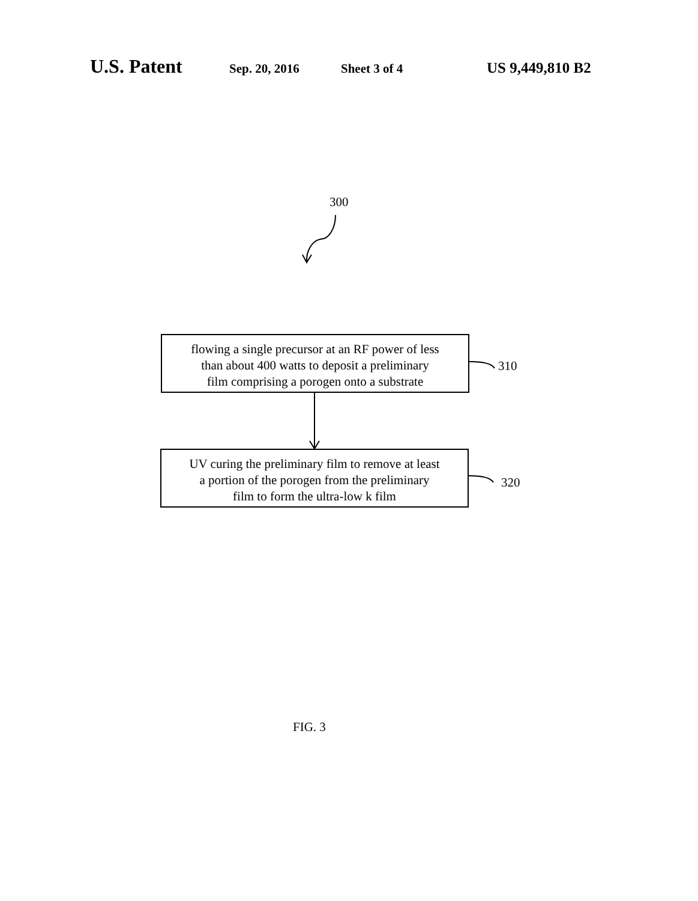U.S. Patent Sep. 20, 2016 Sheet 3 of 4 US 9,449,810 B2
300
flowing a single precursor at an RF power of less
than about 400 watts to deposit a preliminary
film comprising a porogen onto a substrate
310
UV curing the preliminary film to remove at least
a portion of the porogen from the preliminary
film to form the ultra-low k film
320
FIG. 3